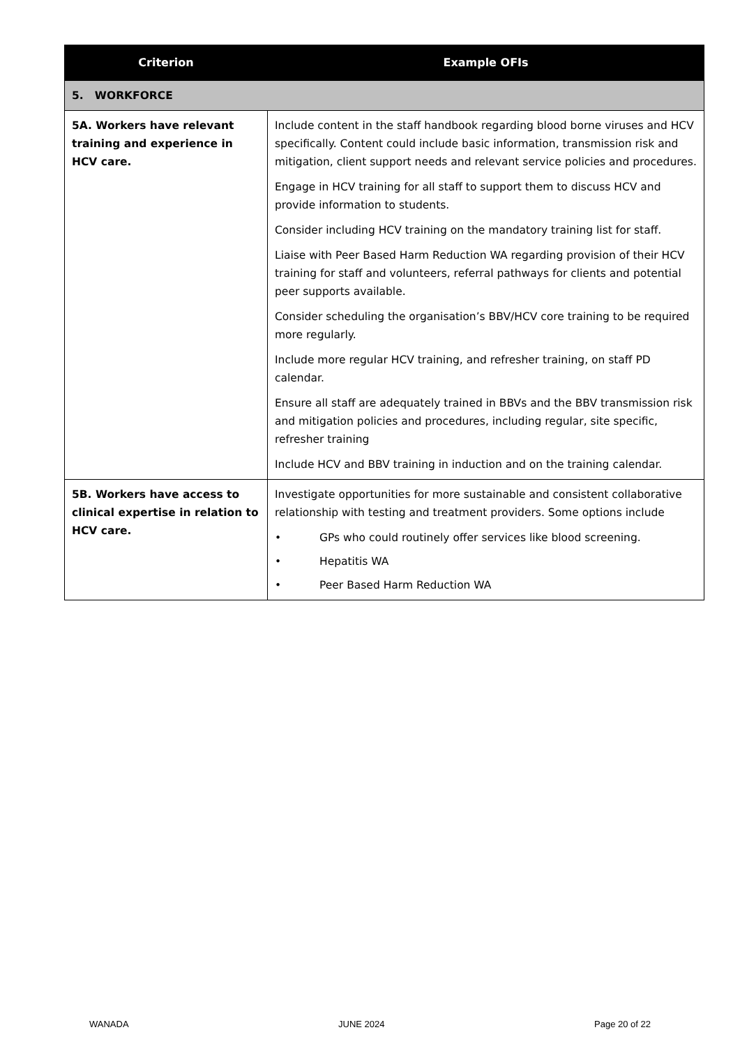| Criterion | Example OFIs |
| --- | --- |
| 5. WORKFORCE | |
| 5A. Workers have relevant training and experience in HCV care. | Include content in the staff handbook regarding blood borne viruses and HCV specifically. Content could include basic information, transmission risk and mitigation, client support needs and relevant service policies and procedures. Engage in HCV training for all staff to support them to discuss HCV and provide information to students. Consider including HCV training on the mandatory training list for staff. Liaise with Peer Based Harm Reduction WA regarding provision of their HCV training for staff and volunteers, referral pathways for clients and potential peer supports available. Consider scheduling the organisation’s BBV/HCV core training to be required more regularly. Include more regular HCV training, and refresher training, on staff PD calendar. Ensure all staff are adequately trained in BBVs and the BBV transmission risk and mitigation policies and procedures, including regular, site specific, refresher training Include HCV and BBV training in induction and on the training calendar. |
| 5B. Workers have access to clinical expertise in relation to HCV care. | Investigate opportunities for more sustainable and consistent collaborative relationship with testing and treatment providers. Some options include • GPs who could routinely offer services like blood screening. • Hepatitis WA • Peer Based Harm Reduction WA |
WANADA JUNE 2024 Page 20 of 22